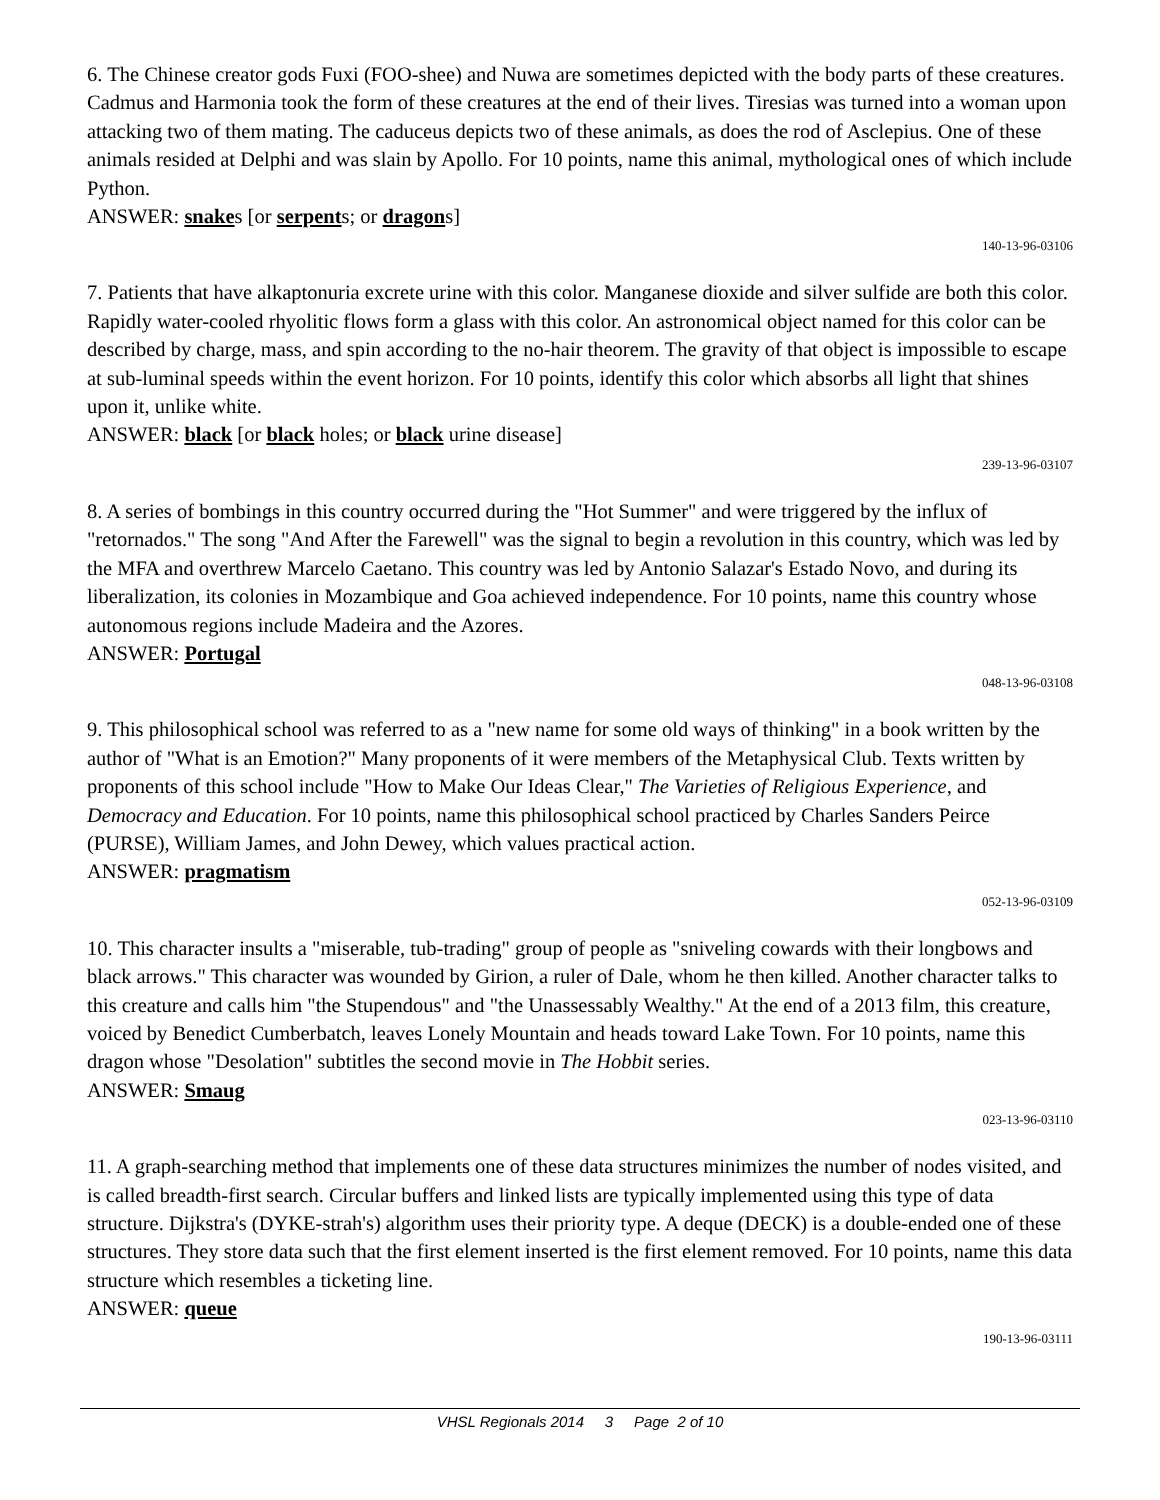6. The Chinese creator gods Fuxi (FOO-shee) and Nuwa are sometimes depicted with the body parts of these creatures. Cadmus and Harmonia took the form of these creatures at the end of their lives. Tiresias was turned into a woman upon attacking two of them mating. The caduceus depicts two of these animals, as does the rod of Asclepius. One of these animals resided at Delphi and was slain by Apollo. For 10 points, name this animal, mythological ones of which include Python.
ANSWER: snakes [or serpents; or dragons]
140-13-96-03106
7. Patients that have alkaptonuria excrete urine with this color. Manganese dioxide and silver sulfide are both this color. Rapidly water-cooled rhyolitic flows form a glass with this color. An astronomical object named for this color can be described by charge, mass, and spin according to the no-hair theorem. The gravity of that object is impossible to escape at sub-luminal speeds within the event horizon. For 10 points, identify this color which absorbs all light that shines upon it, unlike white.
ANSWER: black [or black holes; or black urine disease]
239-13-96-03107
8. A series of bombings in this country occurred during the "Hot Summer" and were triggered by the influx of "retornados." The song "And After the Farewell" was the signal to begin a revolution in this country, which was led by the MFA and overthrew Marcelo Caetano. This country was led by Antonio Salazar's Estado Novo, and during its liberalization, its colonies in Mozambique and Goa achieved independence. For 10 points, name this country whose autonomous regions include Madeira and the Azores.
ANSWER: Portugal
048-13-96-03108
9. This philosophical school was referred to as a "new name for some old ways of thinking" in a book written by the author of "What is an Emotion?" Many proponents of it were members of the Metaphysical Club. Texts written by proponents of this school include "How to Make Our Ideas Clear," The Varieties of Religious Experience, and Democracy and Education. For 10 points, name this philosophical school practiced by Charles Sanders Peirce (PURSE), William James, and John Dewey, which values practical action.
ANSWER: pragmatism
052-13-96-03109
10. This character insults a "miserable, tub-trading" group of people as "sniveling cowards with their longbows and black arrows." This character was wounded by Girion, a ruler of Dale, whom he then killed. Another character talks to this creature and calls him "the Stupendous" and "the Unassessably Wealthy." At the end of a 2013 film, this creature, voiced by Benedict Cumberbatch, leaves Lonely Mountain and heads toward Lake Town. For 10 points, name this dragon whose "Desolation" subtitles the second movie in The Hobbit series.
ANSWER: Smaug
023-13-96-03110
11. A graph-searching method that implements one of these data structures minimizes the number of nodes visited, and is called breadth-first search. Circular buffers and linked lists are typically implemented using this type of data structure. Dijkstra's (DYKE-strah's) algorithm uses their priority type. A deque (DECK) is a double-ended one of these structures. They store data such that the first element inserted is the first element removed. For 10 points, name this data structure which resembles a ticketing line.
ANSWER: queue
190-13-96-03111
VHSL Regionals 2014 3 Page 2 of 10